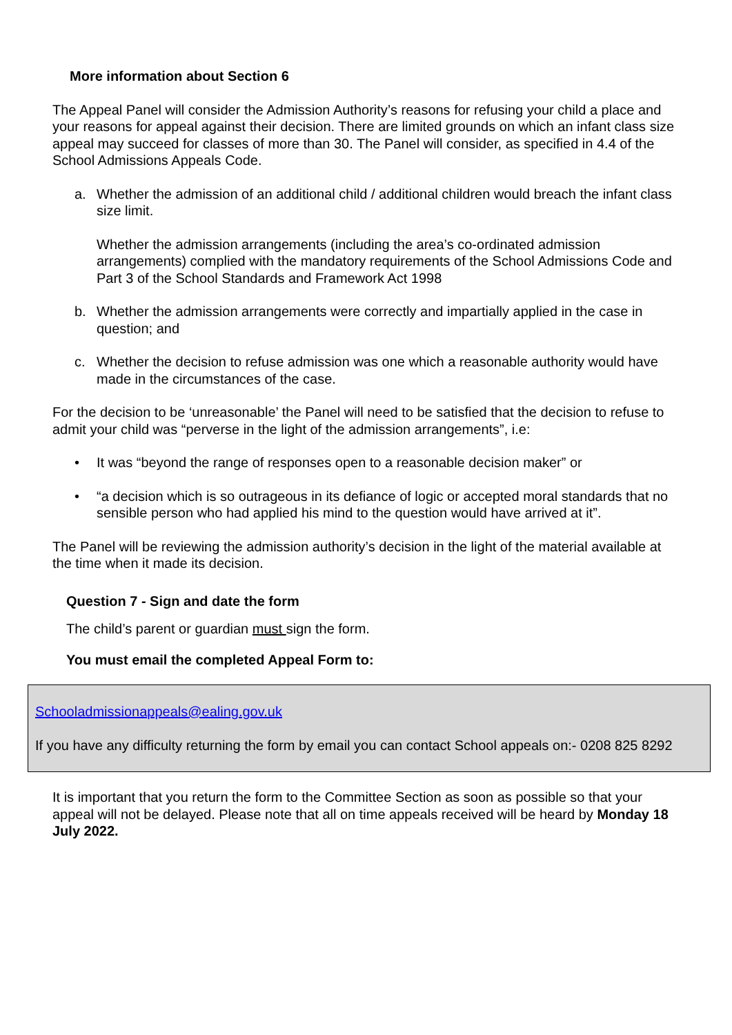More information about Section 6
The Appeal Panel will consider the Admission Authority’s reasons for refusing your child a place and your reasons for appeal against their decision. There are limited grounds on which an infant class size appeal may succeed for classes of more than 30. The Panel will consider, as specified in 4.4 of the School Admissions Appeals Code.
a. Whether the admission of an additional child / additional children would breach the infant class size limit.
Whether the admission arrangements (including the area’s co-ordinated admission arrangements) complied with the mandatory requirements of the School Admissions Code and Part 3 of the School Standards and Framework Act 1998
b. Whether the admission arrangements were correctly and impartially applied in the case in question; and
c. Whether the decision to refuse admission was one which a reasonable authority would have made in the circumstances of the case.
For the decision to be ‘unreasonable’ the Panel will need to be satisfied that the decision to refuse to admit your child was “perverse in the light of the admission arrangements”, i.e:
• It was “beyond the range of responses open to a reasonable decision maker” or
• “a decision which is so outrageous in its defiance of logic or accepted moral standards that no sensible person who had applied his mind to the question would have arrived at it”.
The Panel will be reviewing the admission authority’s decision in the light of the material available at the time when it made its decision.
Question 7 - Sign and date the form
The child’s parent or guardian must sign the form.
You must email the completed Appeal Form to:
Schooladmissionappeals@ealing.gov.uk
If you have any difficulty returning the form by email you can contact School appeals on:- 0208 825 8292
It is important that you return the form to the Committee Section as soon as possible so that your appeal will not be delayed. Please note that all on time appeals received will be heard by Monday 18 July 2022.